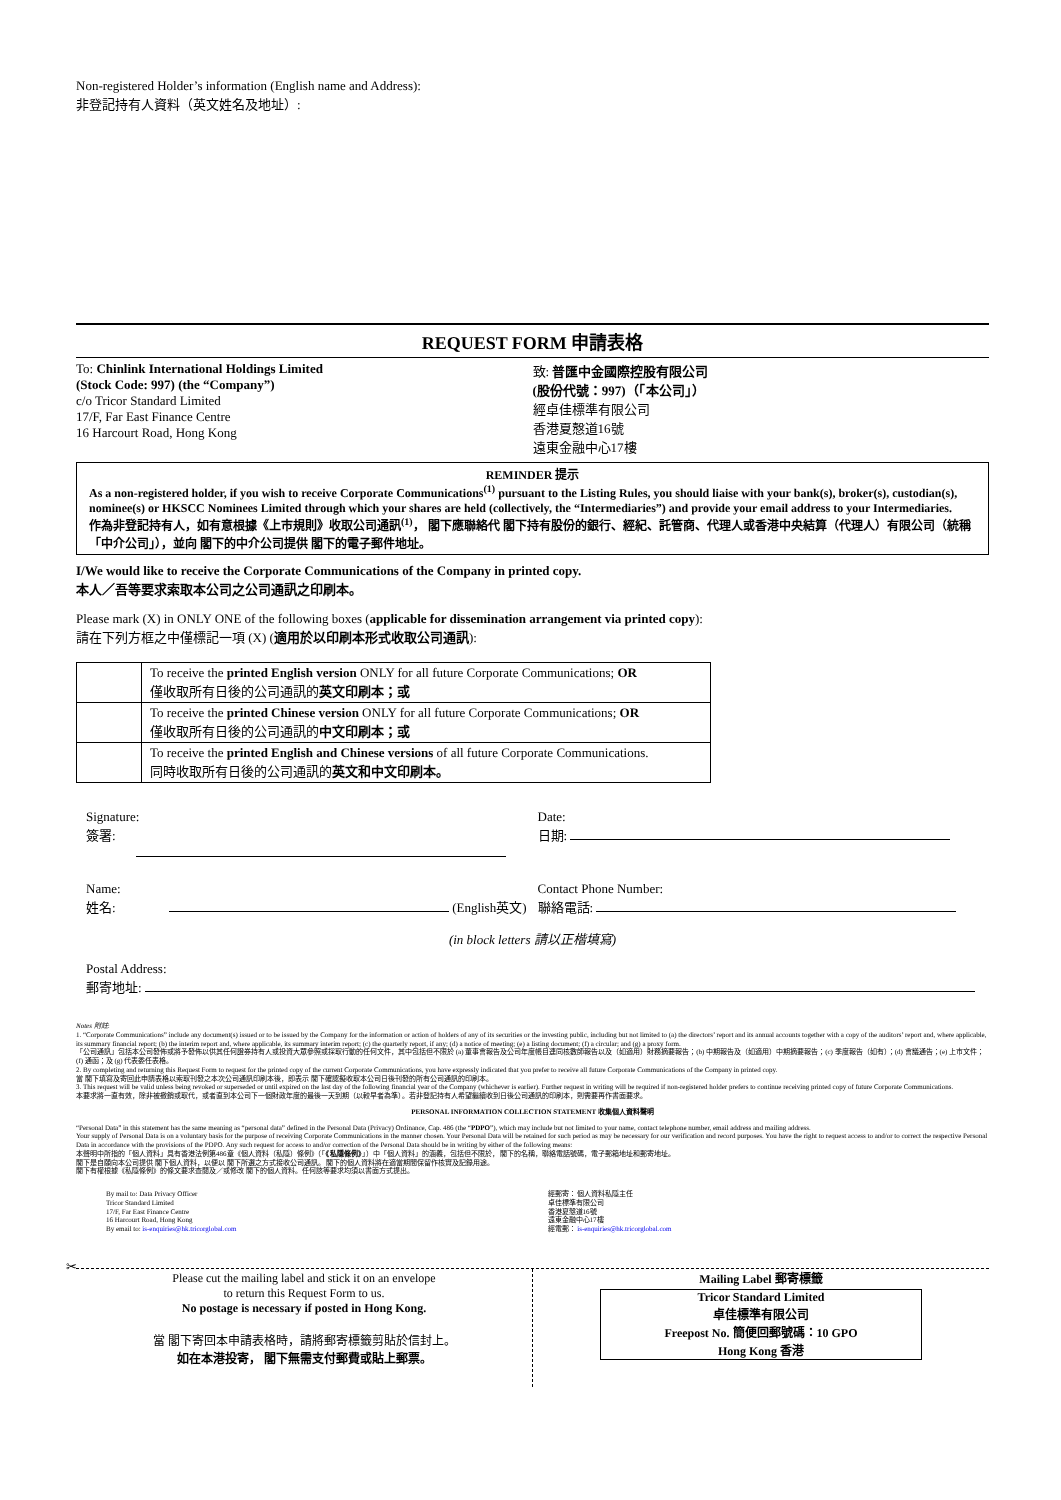Non-registered Holder’s information (English name and Address):
非登記持有人資料（英文姓名及地址）:
REQUEST FORM 申請表格
To: Chinlink International Holdings Limited
(Stock Code: 997) (the “Company”)
c/o Tricor Standard Limited
17/F, Far East Finance Centre
16 Harcourt Road, Hong Kong
致: 普匯中金國際控股有限公司
(股份代號：997)（「本公司」）
經卓佳標準有限公司
香港夏慤道16號
遠東金融中心17樓
REMINDER 提示
As a non-registered holder, if you wish to receive Corporate Communications<sup>(1)</sup> pursuant to the Listing Rules, you should liaise with your bank(s), broker(s), custodian(s), nominee(s) or HKSCC Nominees Limited through which your shares are held (collectively, the “Intermediaries”) and provide your email address to your Intermediaries.
作為非登記持有人，如有意根據《上市規則》收取公司通訊<sup>(1)</sup>， 閣下應聯絡代 閣下持有股份的銀行、經紀、託管商、代理人或香港中央結算（代理人）有限公司（統稱「中介公司」），並向 閣下的中介公司提供 閣下的電子郵件地址。
I/We would like to receive the Corporate Communications of the Company in printed copy.
本人／吾等要求索取本公司之公司通訊之印刷本。
Please mark (X) in ONLY ONE of the following boxes (applicable for dissemination arrangement via printed copy):
請在下列方框之中僅標記一項 (X) (適用於以印刷本形式收取公司通訊):
| | To receive the printed English version ONLY for all future Corporate Communications; OR 僅收取所有日後的公司通訊的 英文印刷本；或 |
| | To receive the printed Chinese version ONLY for all future Corporate Communications; OR 僅收取所有日後的公司通訊的 中文印刷本；或 |
| | To receive the printed English and Chinese versions of all future Corporate Communications. 同時收取所有日後的公司通訊的 英文和中文印刷本。 |
Signature:
簽署:
Date:
日期:
Name:
姓名: (English英文)
Contact Phone Number:
聯絡電話:
(in block letters 請以正楷填寫)
Postal Address:
郵寄地址:
Notes 附註:
1. “Corporate Communications” include any document(s) issued or to be issued by the Company for the information or action of holders of any of its securities or the investing public, including but not limited to (a) the directors’ report and its annual accounts together with a copy of the auditors’ report and, where applicable, its summary financial report; (b) the interim report and, where applicable, its summary interim report; (c) the quarterly report, if any; (d) a notice of meeting; (e) a listing document; (f) a circular; and (g) a proxy form.
「公司通訊」包括本公司發佈或將予發佈以供其任何證券持有人或投資大眾參照或採取行動的任何文件，其中包括但不限於 (a) 董事會報告及公司年度帳目連同核數師報告以及（如適用）財務摘要報告；(b) 中期報告及（如適用）中期摘要報告；(c) 季度報告（如有）；(d) 會議通告；(e) 上市文件；(f) 通函；及 (g) 代表委任表格。
2. By completing and returning this Request Form to request for the printed copy of the current Corporate Communications, you have expressly indicated that you prefer to receive all future Corporate Communications of the Company in printed copy.
當 閣下填寫及寄回此申請表格以索取刊發之本次公司通訊印刷本後，即表示 閣下確認擬收取本公司日後刊發的所有公司通訊的印刷本。
3. This request will be valid unless being revoked or superseded or until expired on the last day of the following financial year of the Company (whichever is earlier). Further request in writing will be required if non-registered holder prefers to continue receiving printed copy of future Corporate Communications.
本要求將一直有效，除非被撤銷或取代，或者直到本公司下一個財政年度的最後一天到期（以較早者為準）。若非登記持有人希望繼續收到日後公司通訊的印刷本，則需要再作書面要求。
PERSONAL INFORMATION COLLECTION STATEMENT 收集個人資料聲明
“Personal Data” in this statement has the same meaning as “personal data” defined in the Personal Data (Privacy) Ordinance, Cap. 486 (the “PDPO”), which may include but not limited to your name, contact telephone number, email address and mailing address.
Your supply of Personal Data is on a voluntary basis for the purpose of receiving Corporate Communications in the manner chosen. Your Personal Data will be retained for such period as may be necessary for our verification and record purposes. You have the right to request access to and/or to correct the respective Personal Data in accordance with the provisions of the PDPO. Any such request for access to and/or correction of the Personal Data should be in writing by either of the following means:
本聲明中所指的「個人資料」具有香港法例第486章《個人資料（私隱）條例》（「《私隱條例》」）中「個人資料」的涵義，包括但不限於， 閣下的名稱，聯絡電話號碼，電子郵箱地址和郵寄地址。
閣下是自願向本公司提供 閣下個人資料，以便以 閣下所選之方式接收公司通訊。 閣下的個人資料將在適當期間保留作核實及記錄用途。
閣下有權根據《私隱條例》的條文要求查閱及／或修改 閣下的個人資料。任何該等要求均須以書面方式提出。
By mail to: Data Privacy Officer
Tricor Standard Limited
17/F, Far East Finance Centre
16 Harcourt Road, Hong Kong
By email to: is-enquiries@hk.tricorglobal.com
經郵寄： 個人資料私隱主任
卓佳標準有限公司
香港夏慤道16號
遠東金融中心17樓
經電郵： is-enquiries@hk.tricorglobal.com
✂
Please cut the mailing label and stick it on an envelope
to return this Request Form to us.
No postage is necessary if posted in Hong Kong.
當 閣下寄回本申請表格時，請將郵寄標籤剪貼於信封上。
如在本港投寄， 閣下無需支付郵費或貼上郵票。
Mailing Label 郵寄標籤
Tricor Standard Limited
卓佳標準有限公司
Freepost No. 簡便回郵號碼：10 GPO
Hong Kong 香港